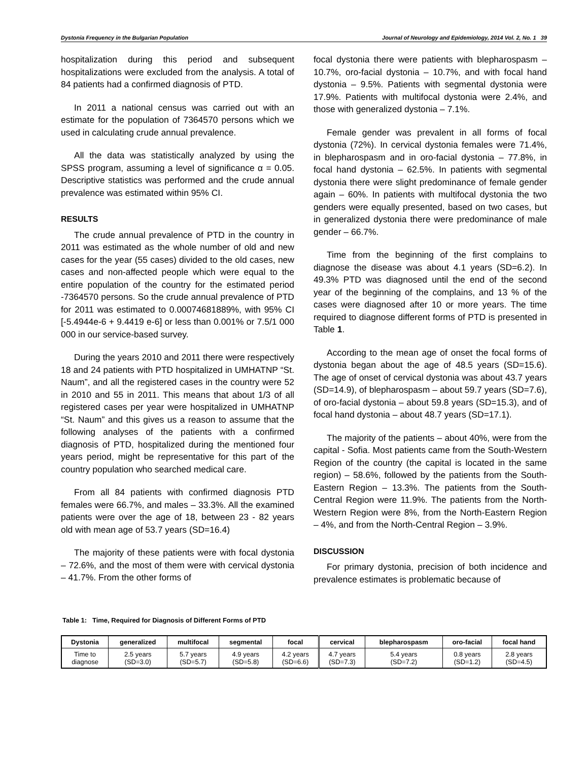Dystonia Frequency in the Bulgarian Population Journal of Neurology and Epidemiology, 2014 Vol. 2, No. 1 39
hospitalization during this period and subsequent hospitalizations were excluded from the analysis. A total of 84 patients had a confirmed diagnosis of PTD.
In 2011 a national census was carried out with an estimate for the population of 7364570 persons which we used in calculating crude annual prevalence.
All the data was statistically analyzed by using the SPSS program, assuming a level of significance α = 0.05. Descriptive statistics was performed and the crude annual prevalence was estimated within 95% CI.
RESULTS
The crude annual prevalence of PTD in the country in 2011 was estimated as the whole number of old and new cases for the year (55 cases) divided to the old cases, new cases and non-affected people which were equal to the entire population of the country for the estimated period -7364570 persons. So the crude annual prevalence of PTD for 2011 was estimated to 0.00074681889%, with 95% CI [-5.4944e-6 + 9.4419 e-6] or less than 0.001% or 7.5/1 000 000 in our service-based survey.
During the years 2010 and 2011 there were respectively 18 and 24 patients with PTD hospitalized in UMHATNP “St. Naum”, and all the registered cases in the country were 52 in 2010 and 55 in 2011. This means that about 1/3 of all registered cases per year were hospitalized in UMHATNP “St. Naum” and this gives us a reason to assume that the following analyses of the patients with a confirmed diagnosis of PTD, hospitalized during the mentioned four years period, might be representative for this part of the country population who searched medical care.
From all 84 patients with confirmed diagnosis PTD females were 66.7%, and males – 33.3%. All the examined patients were over the age of 18, between 23 - 82 years old with mean age of 53.7 years (SD=16.4)
The majority of these patients were with focal dystonia – 72.6%, and the most of them were with cervical dystonia – 41.7%. From the other forms of
focal dystonia there were patients with blepharospasm – 10.7%, oro-facial dystonia – 10.7%, and with focal hand dystonia – 9.5%. Patients with segmental dystonia were 17.9%. Patients with multifocal dystonia were 2.4%, and those with generalized dystonia – 7.1%.
Female gender was prevalent in all forms of focal dystonia (72%). In cervical dystonia females were 71.4%, in blepharospasm and in oro-facial dystonia – 77.8%, in focal hand dystonia – 62.5%. In patients with segmental dystonia there were slight predominance of female gender again – 60%. In patients with multifocal dystonia the two genders were equally presented, based on two cases, but in generalized dystonia there were predominance of male gender – 66.7%.
Time from the beginning of the first complains to diagnose the disease was about 4.1 years (SD=6.2). In 49.3% PTD was diagnosed until the end of the second year of the beginning of the complains, and 13 % of the cases were diagnosed after 10 or more years. The time required to diagnose different forms of PTD is presented in Table 1.
According to the mean age of onset the focal forms of dystonia began about the age of 48.5 years (SD=15.6). The age of onset of cervical dystonia was about 43.7 years (SD=14.9), of blepharospasm – about 59.7 years (SD=7.6), of oro-facial dystonia – about 59.8 years (SD=15.3), and of focal hand dystonia – about 48.7 years (SD=17.1).
The majority of the patients – about 40%, were from the capital - Sofia. Most patients came from the South-Western Region of the country (the capital is located in the same region) – 58.6%, followed by the patients from the South-Eastern Region – 13.3%. The patients from the South-Central Region were 11.9%. The patients from the North-Western Region were 8%, from the North-Eastern Region – 4%, and from the North-Central Region – 3.9%.
DISCUSSION
For primary dystonia, precision of both incidence and prevalence estimates is problematic because of
Table 1: Time, Required for Diagnosis of Different Forms of PTD
| Dystonia | generalized | multifocal | segmental | focal | cervical | blepharospasm | oro-facial | focal hand |
| --- | --- | --- | --- | --- | --- | --- | --- | --- |
| Time to diagnose | 2.5 years (SD=3.0) | 5.7 years (SD=5.7) | 4.9 years (SD=5.8) | 4.2 years (SD=6.6) | 4.7 years (SD=7.3) | 5.4 years (SD=7.2) | 0.8 years (SD=1.2) | 2.8 years (SD=4.5) |